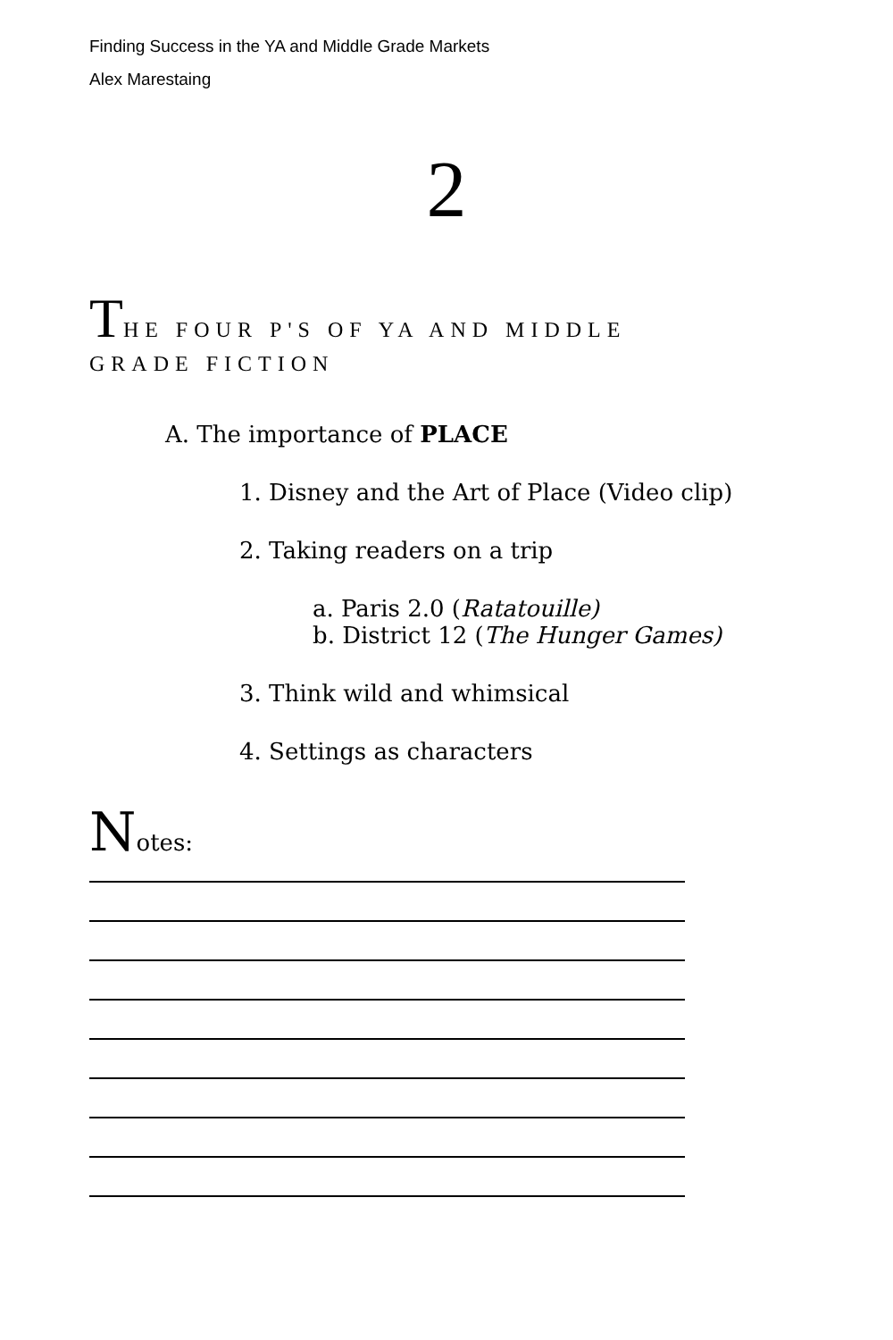Finding Success in the YA and Middle Grade Markets
Alex Marestaing
2
THE FOUR P'S OF YA AND MIDDLE GRADE FICTION
A. The importance of PLACE
1. Disney and the Art of Place (Video clip)
2. Taking readers on a trip
a. Paris 2.0 (Ratatouille)
b. District 12 (The Hunger Games)
3. Think wild and whimsical
4. Settings as characters
Notes: